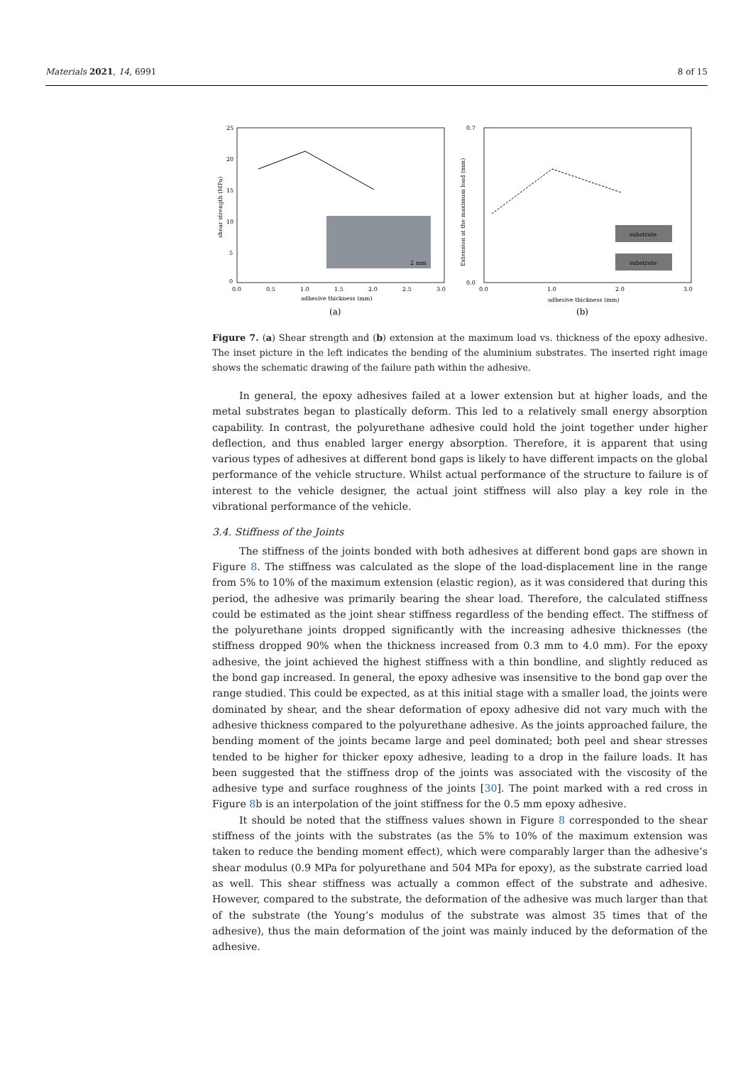Materials 2021, 14, 6991 8 of 15
25
20
15
10
5
0
0.0
0.5
1.0
1.5
2.0
2.5
3.0
adhesive thickness (mm)
(a)
shear strength (MPa)
2 mm
0.7
0.0
0.0
1.0
2.0
3.0
adhesive thickness (mm)
(b)
Extension at the maximum load (mm)
substrate
substrate
Figure 7. (a) Shear strength and (b) extension at the maximum load vs. thickness of the epoxy adhesive. The inset picture in the left indicates the bending of the aluminium substrates. The inserted right image shows the schematic drawing of the failure path within the adhesive.
In general, the epoxy adhesives failed at a lower extension but at higher loads, and the metal substrates began to plastically deform. This led to a relatively small energy absorption capability. In contrast, the polyurethane adhesive could hold the joint together under higher deflection, and thus enabled larger energy absorption. Therefore, it is apparent that using various types of adhesives at different bond gaps is likely to have different impacts on the global performance of the vehicle structure. Whilst actual performance of the structure to failure is of interest to the vehicle designer, the actual joint stiffness will also play a key role in the vibrational performance of the vehicle.
3.4. Stiffness of the Joints
The stiffness of the joints bonded with both adhesives at different bond gaps are shown in Figure 8. The stiffness was calculated as the slope of the load-displacement line in the range from 5% to 10% of the maximum extension (elastic region), as it was considered that during this period, the adhesive was primarily bearing the shear load. Therefore, the calculated stiffness could be estimated as the joint shear stiffness regardless of the bending effect. The stiffness of the polyurethane joints dropped significantly with the increasing adhesive thicknesses (the stiffness dropped 90% when the thickness increased from 0.3 mm to 4.0 mm). For the epoxy adhesive, the joint achieved the highest stiffness with a thin bondline, and slightly reduced as the bond gap increased. In general, the epoxy adhesive was insensitive to the bond gap over the range studied. This could be expected, as at this initial stage with a smaller load, the joints were dominated by shear, and the shear deformation of epoxy adhesive did not vary much with the adhesive thickness compared to the polyurethane adhesive. As the joints approached failure, the bending moment of the joints became large and peel dominated; both peel and shear stresses tended to be higher for thicker epoxy adhesive, leading to a drop in the failure loads. It has been suggested that the stiffness drop of the joints was associated with the viscosity of the adhesive type and surface roughness of the joints [30]. The point marked with a red cross in Figure 8b is an interpolation of the joint stiffness for the 0.5 mm epoxy adhesive.
It should be noted that the stiffness values shown in Figure 8 corresponded to the shear stiffness of the joints with the substrates (as the 5% to 10% of the maximum extension was taken to reduce the bending moment effect), which were comparably larger than the adhesive’s shear modulus (0.9 MPa for polyurethane and 504 MPa for epoxy), as the substrate carried load as well. This shear stiffness was actually a common effect of the substrate and adhesive. However, compared to the substrate, the deformation of the adhesive was much larger than that of the substrate (the Young’s modulus of the substrate was almost 35 times that of the adhesive), thus the main deformation of the joint was mainly induced by the deformation of the adhesive.